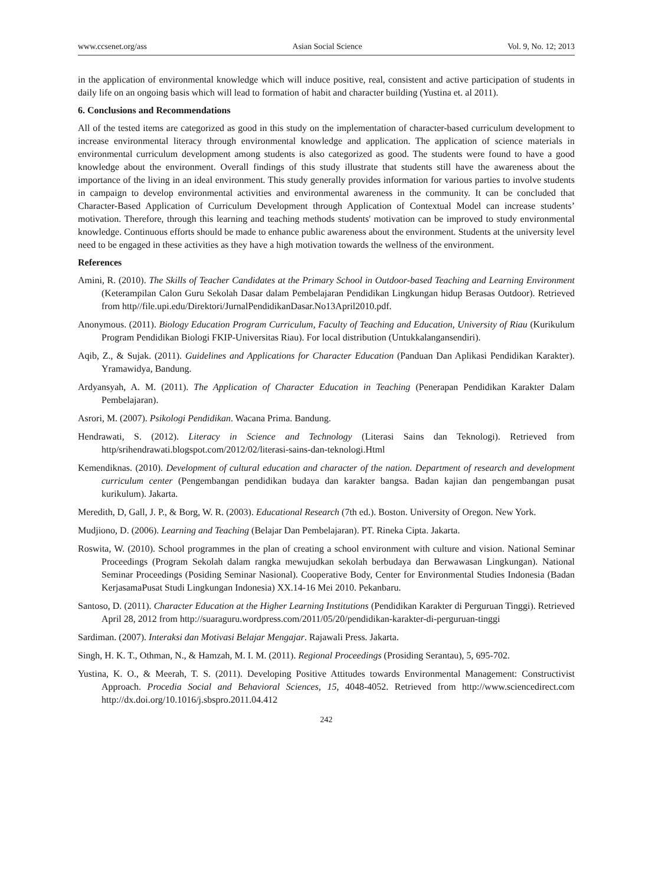www.ccsenet.org/ass Asian Social Science Vol. 9, No. 12; 2013
in the application of environmental knowledge which will induce positive, real, consistent and active participation of students in daily life on an ongoing basis which will lead to formation of habit and character building (Yustina et. al 2011).
6. Conclusions and Recommendations
All of the tested items are categorized as good in this study on the implementation of character-based curriculum development to increase environmental literacy through environmental knowledge and application. The application of science materials in environmental curriculum development among students is also categorized as good. The students were found to have a good knowledge about the environment. Overall findings of this study illustrate that students still have the awareness about the importance of the living in an ideal environment. This study generally provides information for various parties to involve students in campaign to develop environmental activities and environmental awareness in the community. It can be concluded that Character-Based Application of Curriculum Development through Application of Contextual Model can increase students’ motivation. Therefore, through this learning and teaching methods students' motivation can be improved to study environmental knowledge. Continuous efforts should be made to enhance public awareness about the environment. Students at the university level need to be engaged in these activities as they have a high motivation towards the wellness of the environment.
References
Amini, R. (2010). The Skills of Teacher Candidates at the Primary School in Outdoor-based Teaching and Learning Environment (Keterampilan Calon Guru Sekolah Dasar dalam Pembelajaran Pendidikan Lingkungan hidup Berasas Outdoor). Retrieved from http//file.upi.edu/Direktori/JurnalPendidikanDasar.No13April2010.pdf.
Anonymous. (2011). Biology Education Program Curriculum, Faculty of Teaching and Education, University of Riau (Kurikulum Program Pendidikan Biologi FKIP-Universitas Riau). For local distribution (Untukkalangansendiri).
Aqib, Z., & Sujak. (2011). Guidelines and Applications for Character Education (Panduan Dan Aplikasi Pendidikan Karakter). Yramawidya, Bandung.
Ardyansyah, A. M. (2011). The Application of Character Education in Teaching (Penerapan Pendidikan Karakter Dalam Pembelajaran).
Asrori, M. (2007). Psikologi Pendidikan. Wacana Prima. Bandung.
Hendrawati, S. (2012). Literacy in Science and Technology (Literasi Sains dan Teknologi). Retrieved from http/srihendrawati.blogspot.com/2012/02/literasi-sains-dan-teknologi.Html
Kemendiknas. (2010). Development of cultural education and character of the nation. Department of research and development curriculum center (Pengembangan pendidikan budaya dan karakter bangsa. Badan kajian dan pengembangan pusat kurikulum). Jakarta.
Meredith, D, Gall, J. P., & Borg, W. R. (2003). Educational Research (7th ed.). Boston. University of Oregon. New York.
Mudjiono, D. (2006). Learning and Teaching (Belajar Dan Pembelajaran). PT. Rineka Cipta. Jakarta.
Roswita, W. (2010). School programmes in the plan of creating a school environment with culture and vision. National Seminar Proceedings (Program Sekolah dalam rangka mewujudkan sekolah berbudaya dan Berwawasan Lingkungan). National Seminar Proceedings (Posiding Seminar Nasional). Cooperative Body, Center for Environmental Studies Indonesia (Badan KerjasamaPusat Studi Lingkungan Indonesia) XX.14-16 Mei 2010. Pekanbaru.
Santoso, D. (2011). Character Education at the Higher Learning Institutions (Pendidikan Karakter di Perguruan Tinggi). Retrieved April 28, 2012 from http://suaraguru.wordpress.com/2011/05/20/pendidikan-karakter-di-perguruan-tinggi
Sardiman. (2007). Interaksi dan Motivasi Belajar Mengajar. Rajawali Press. Jakarta.
Singh, H. K. T., Othman, N., & Hamzah, M. I. M. (2011). Regional Proceedings (Prosiding Serantau), 5, 695-702.
Yustina, K. O., & Meerah, T. S. (2011). Developing Positive Attitudes towards Environmental Management: Constructivist Approach. Procedia Social and Behavioral Sciences, 15, 4048-4052. Retrieved from http://www.sciencedirect.com http://dx.doi.org/10.1016/j.sbspro.2011.04.412
242